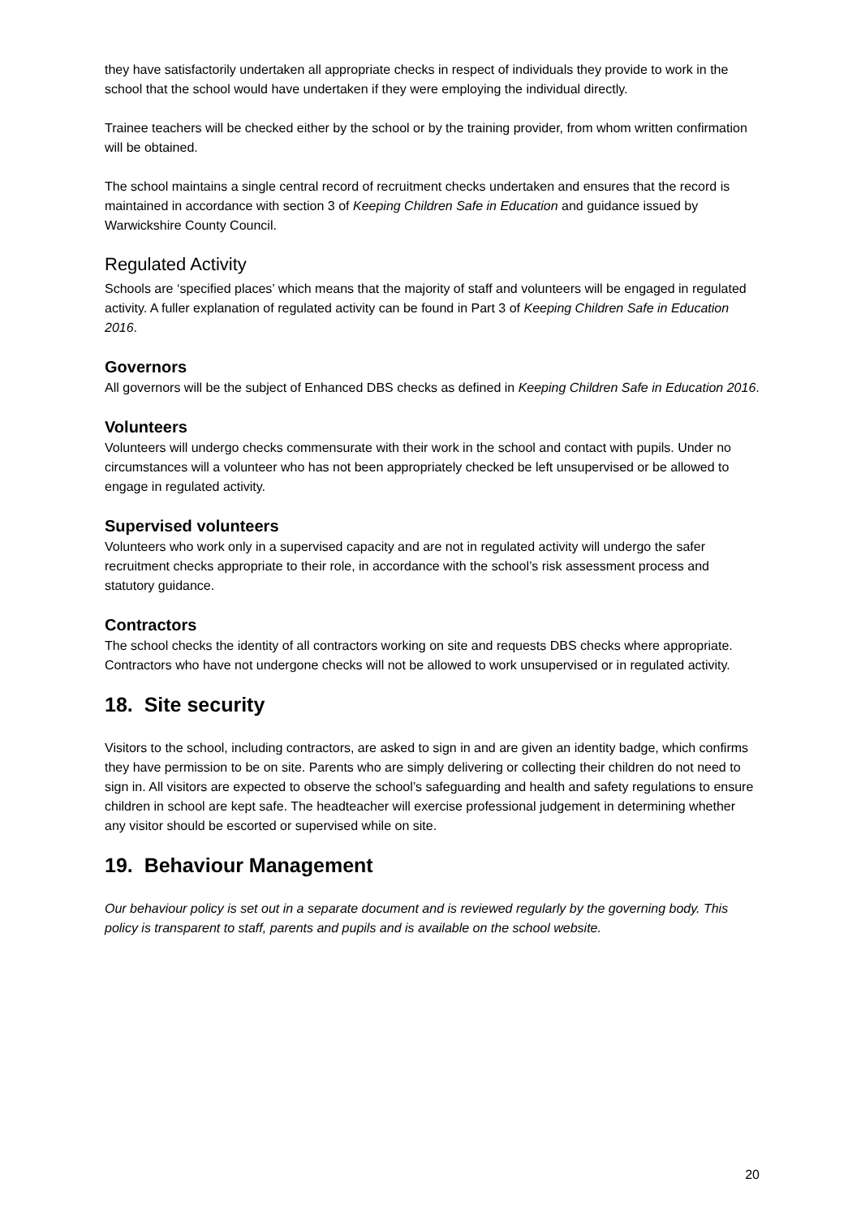they have satisfactorily undertaken all appropriate checks in respect of individuals they provide to work in the school that the school would have undertaken if they were employing the individual directly.
Trainee teachers will be checked either by the school or by the training provider, from whom written confirmation will be obtained.
The school maintains a single central record of recruitment checks undertaken and ensures that the record is maintained in accordance with section 3 of Keeping Children Safe in Education and guidance issued by Warwickshire County Council.
Regulated Activity
Schools are ‘specified places’ which means that the majority of staff and volunteers will be engaged in regulated activity. A fuller explanation of regulated activity can be found in Part 3 of Keeping Children Safe in Education 2016.
Governors
All governors will be the subject of Enhanced DBS checks as defined in Keeping Children Safe in Education 2016.
Volunteers
Volunteers will undergo checks commensurate with their work in the school and contact with pupils. Under no circumstances will a volunteer who has not been appropriately checked be left unsupervised or be allowed to engage in regulated activity.
Supervised volunteers
Volunteers who work only in a supervised capacity and are not in regulated activity will undergo the safer recruitment checks appropriate to their role, in accordance with the school’s risk assessment process and statutory guidance.
Contractors
The school checks the identity of all contractors working on site and requests DBS checks where appropriate. Contractors who have not undergone checks will not be allowed to work unsupervised or in regulated activity.
18. Site security
Visitors to the school, including contractors, are asked to sign in and are given an identity badge, which confirms they have permission to be on site. Parents who are simply delivering or collecting their children do not need to sign in. All visitors are expected to observe the school’s safeguarding and health and safety regulations to ensure children in school are kept safe. The headteacher will exercise professional judgement in determining whether any visitor should be escorted or supervised while on site.
19. Behaviour Management
Our behaviour policy is set out in a separate document and is reviewed regularly by the governing body. This policy is transparent to staff, parents and pupils and is available on the school website.
20